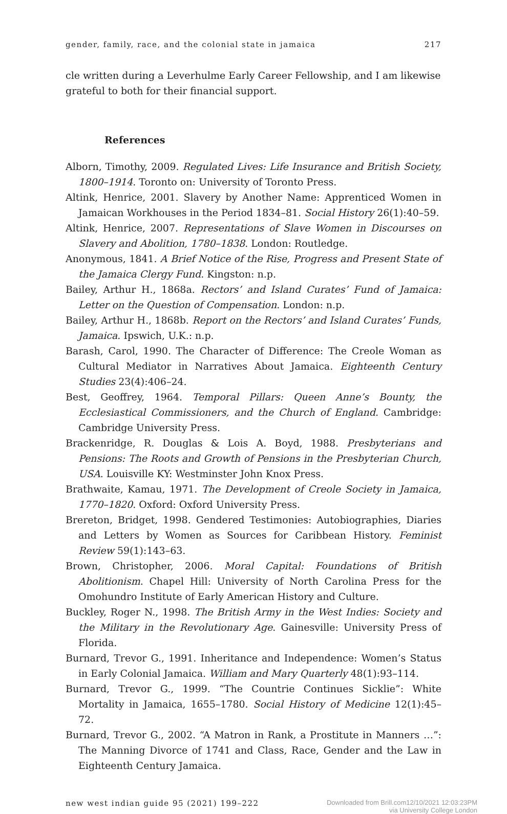gender, family, race, and the colonial state in jamaica 217
cle written during a Leverhulme Early Career Fellowship, and I am likewise grateful to both for their financial support.
References
Alborn, Timothy, 2009. Regulated Lives: Life Insurance and British Society, 1800–1914. Toronto on: University of Toronto Press.
Altink, Henrice, 2001. Slavery by Another Name: Apprenticed Women in Jamaican Workhouses in the Period 1834–81. Social History 26(1):40–59.
Altink, Henrice, 2007. Representations of Slave Women in Discourses on Slavery and Abolition, 1780–1838. London: Routledge.
Anonymous, 1841. A Brief Notice of the Rise, Progress and Present State of the Jamaica Clergy Fund. Kingston: n.p.
Bailey, Arthur H., 1868a. Rectors’ and Island Curates’ Fund of Jamaica: Letter on the Question of Compensation. London: n.p.
Bailey, Arthur H., 1868b. Report on the Rectors’ and Island Curates’ Funds, Jamaica. Ipswich, U.K.: n.p.
Barash, Carol, 1990. The Character of Difference: The Creole Woman as Cultural Mediator in Narratives About Jamaica. Eighteenth Century Studies 23(4):406–24.
Best, Geoffrey, 1964. Temporal Pillars: Queen Anne’s Bounty, the Ecclesiastical Commissioners, and the Church of England. Cambridge: Cambridge University Press.
Brackenridge, R. Douglas & Lois A. Boyd, 1988. Presbyterians and Pensions: The Roots and Growth of Pensions in the Presbyterian Church, USA. Louisville KY: Westminster John Knox Press.
Brathwaite, Kamau, 1971. The Development of Creole Society in Jamaica, 1770–1820. Oxford: Oxford University Press.
Brereton, Bridget, 1998. Gendered Testimonies: Autobiographies, Diaries and Letters by Women as Sources for Caribbean History. Feminist Review 59(1):143–63.
Brown, Christopher, 2006. Moral Capital: Foundations of British Abolitionism. Chapel Hill: University of North Carolina Press for the Omohundro Institute of Early American History and Culture.
Buckley, Roger N., 1998. The British Army in the West Indies: Society and the Military in the Revolutionary Age. Gainesville: University Press of Florida.
Burnard, Trevor G., 1991. Inheritance and Independence: Women’s Status in Early Colonial Jamaica. William and Mary Quarterly 48(1):93–114.
Burnard, Trevor G., 1999. “The Countrie Continues Sicklie”: White Mortality in Jamaica, 1655–1780. Social History of Medicine 12(1):45–72.
Burnard, Trevor G., 2002. “A Matron in Rank, a Prostitute in Manners …”: The Manning Divorce of 1741 and Class, Race, Gender and the Law in Eighteenth Century Jamaica.
new west indian guide 95 (2021) 199–222 Downloaded from Brill.com12/10/2021 12:03:23PM
via University College London